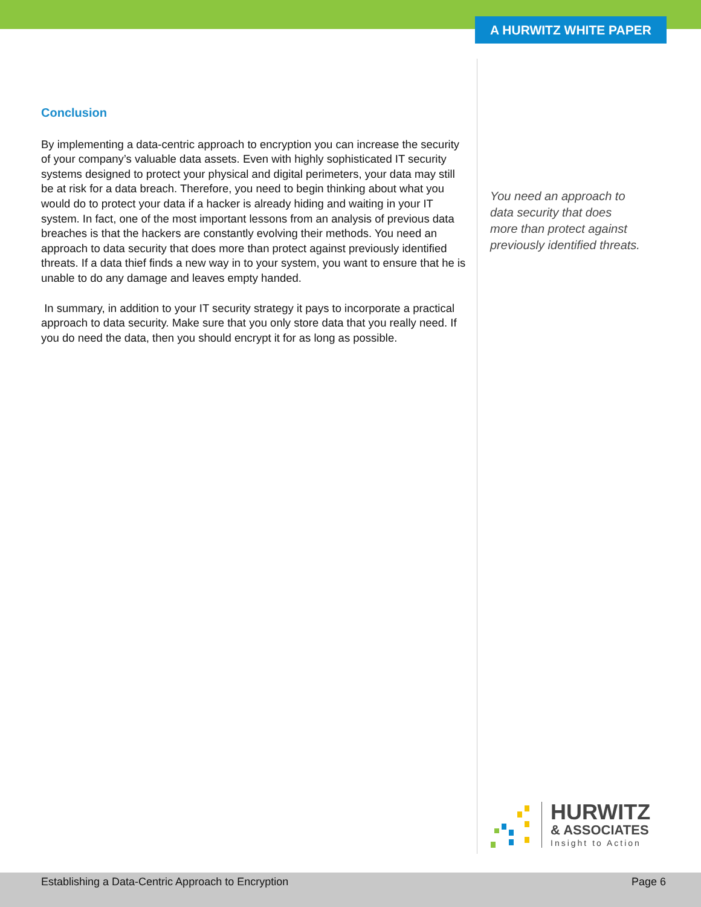A HURWITZ WHITE PAPER
Conclusion
By implementing a data-centric approach to encryption you can increase the security of your company’s valuable data assets. Even with highly sophisticated IT security systems designed to protect your physical and digital perimeters, your data may still be at risk for a data breach. Therefore, you need to begin thinking about what you would do to protect your data if a hacker is already hiding and waiting in your IT system. In fact, one of the most important lessons from an analysis of previous data breaches is that the hackers are constantly evolving their methods. You need an approach to data security that does more than protect against previously identified threats. If a data thief finds a new way in to your system, you want to ensure that he is unable to do any damage and leaves empty handed.
In summary, in addition to your IT security strategy it pays to incorporate a practical approach to data security. Make sure that you only store data that you really need. If you do need the data, then you should encrypt it for as long as possible.
You need an approach to data security that does more than protect against previously identified threats.
HURWITZ
& ASSOCIATES
Insight to Action
Establishing a Data-Centric Approach to Encryption Page 6